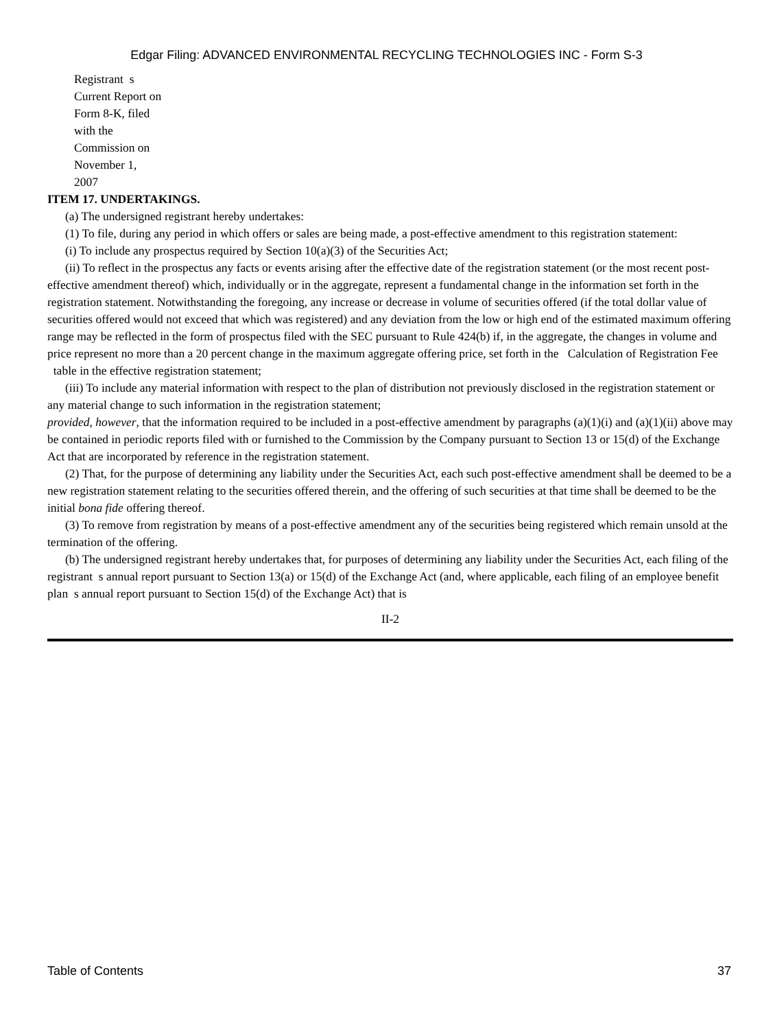Edgar Filing: ADVANCED ENVIRONMENTAL RECYCLING TECHNOLOGIES INC - Form S-3
Registrant s
Current Report on
Form 8-K, filed
with the
Commission on
November 1,
2007
ITEM 17. UNDERTAKINGS.
(a) The undersigned registrant hereby undertakes:
(1) To file, during any period in which offers or sales are being made, a post-effective amendment to this registration statement:
(i) To include any prospectus required by Section 10(a)(3) of the Securities Act;
(ii) To reflect in the prospectus any facts or events arising after the effective date of the registration statement (or the most recent post-effective amendment thereof) which, individually or in the aggregate, represent a fundamental change in the information set forth in the registration statement. Notwithstanding the foregoing, any increase or decrease in volume of securities offered (if the total dollar value of securities offered would not exceed that which was registered) and any deviation from the low or high end of the estimated maximum offering range may be reflected in the form of prospectus filed with the SEC pursuant to Rule 424(b) if, in the aggregate, the changes in volume and price represent no more than a 20 percent change in the maximum aggregate offering price, set forth in the Calculation of Registration Fee table in the effective registration statement;
(iii) To include any material information with respect to the plan of distribution not previously disclosed in the registration statement or any material change to such information in the registration statement;
provided, however, that the information required to be included in a post-effective amendment by paragraphs (a)(1)(i) and (a)(1)(ii) above may be contained in periodic reports filed with or furnished to the Commission by the Company pursuant to Section 13 or 15(d) of the Exchange Act that are incorporated by reference in the registration statement.
(2) That, for the purpose of determining any liability under the Securities Act, each such post-effective amendment shall be deemed to be a new registration statement relating to the securities offered therein, and the offering of such securities at that time shall be deemed to be the initial bona fide offering thereof.
(3) To remove from registration by means of a post-effective amendment any of the securities being registered which remain unsold at the termination of the offering.
(b) The undersigned registrant hereby undertakes that, for purposes of determining any liability under the Securities Act, each filing of the registrant s annual report pursuant to Section 13(a) or 15(d) of the Exchange Act (and, where applicable, each filing of an employee benefit plan s annual report pursuant to Section 15(d) of the Exchange Act) that is
II-2
Table of Contents 37